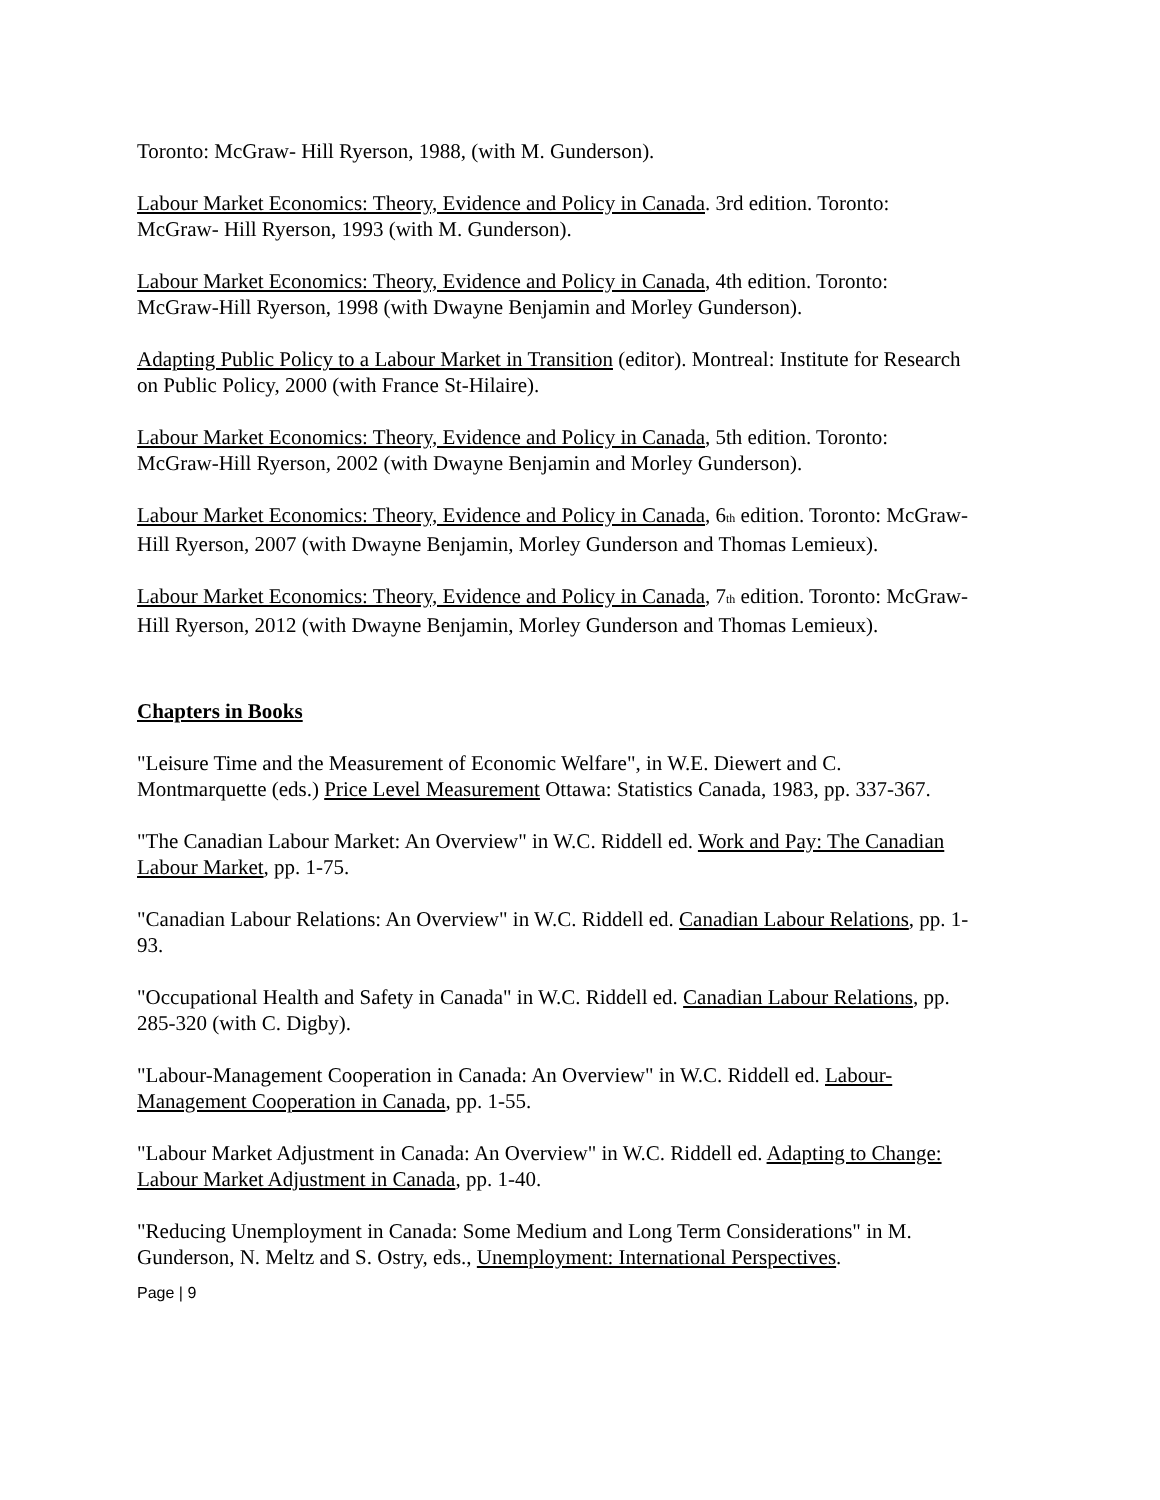Toronto: McGraw- Hill Ryerson, 1988, (with M. Gunderson).
Labour Market Economics: Theory, Evidence and Policy in Canada. 3rd edition. Toronto: McGraw- Hill Ryerson, 1993 (with M. Gunderson).
Labour Market Economics: Theory, Evidence and Policy in Canada, 4th edition. Toronto: McGraw-Hill Ryerson, 1998 (with Dwayne Benjamin and Morley Gunderson).
Adapting Public Policy to a Labour Market in Transition (editor). Montreal: Institute for Research on Public Policy, 2000 (with France St-Hilaire).
Labour Market Economics: Theory, Evidence and Policy in Canada, 5th edition. Toronto: McGraw-Hill Ryerson, 2002 (with Dwayne Benjamin and Morley Gunderson).
Labour Market Economics: Theory, Evidence and Policy in Canada, 6<sub>th</sub> edition. Toronto: McGraw-Hill Ryerson, 2007 (with Dwayne Benjamin, Morley Gunderson and Thomas Lemieux).
Labour Market Economics: Theory, Evidence and Policy in Canada, 7<sub>th</sub> edition. Toronto: McGraw-Hill Ryerson, 2012 (with Dwayne Benjamin, Morley Gunderson and Thomas Lemieux).
Chapters in Books
"Leisure Time and the Measurement of Economic Welfare", in W.E. Diewert and C. Montmarquette (eds.) Price Level Measurement Ottawa: Statistics Canada, 1983, pp. 337-367.
"The Canadian Labour Market: An Overview" in W.C. Riddell ed. Work and Pay: The Canadian Labour Market, pp. 1-75.
"Canadian Labour Relations: An Overview" in W.C. Riddell ed. Canadian Labour Relations, pp. 1-93.
"Occupational Health and Safety in Canada" in W.C. Riddell ed. Canadian Labour Relations, pp. 285-320 (with C. Digby).
"Labour-Management Cooperation in Canada: An Overview" in W.C. Riddell ed. Labour-Management Cooperation in Canada, pp. 1-55.
"Labour Market Adjustment in Canada: An Overview" in W.C. Riddell ed. Adapting to Change: Labour Market Adjustment in Canada, pp. 1-40.
"Reducing Unemployment in Canada: Some Medium and Long Term Considerations" in M. Gunderson, N. Meltz and S. Ostry, eds., Unemployment: International Perspectives.
Page | 9